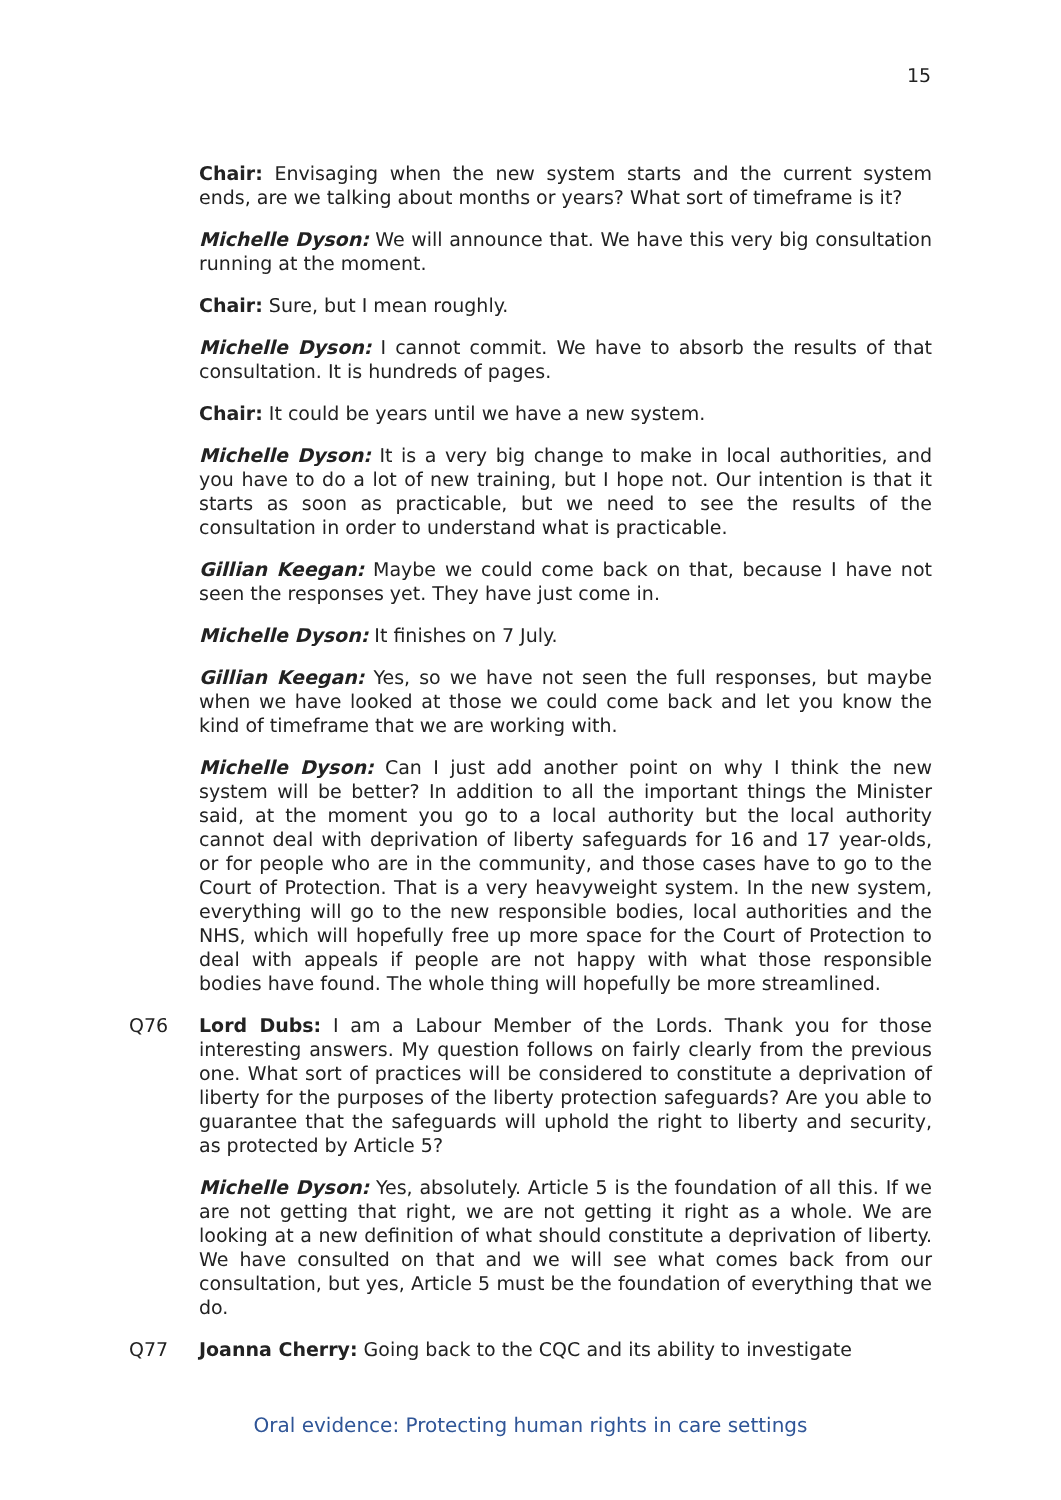15
Chair: Envisaging when the new system starts and the current system ends, are we talking about months or years? What sort of timeframe is it?
Michelle Dyson: We will announce that. We have this very big consultation running at the moment.
Chair: Sure, but I mean roughly.
Michelle Dyson: I cannot commit. We have to absorb the results of that consultation. It is hundreds of pages.
Chair: It could be years until we have a new system.
Michelle Dyson: It is a very big change to make in local authorities, and you have to do a lot of new training, but I hope not. Our intention is that it starts as soon as practicable, but we need to see the results of the consultation in order to understand what is practicable.
Gillian Keegan: Maybe we could come back on that, because I have not seen the responses yet. They have just come in.
Michelle Dyson: It finishes on 7 July.
Gillian Keegan: Yes, so we have not seen the full responses, but maybe when we have looked at those we could come back and let you know the kind of timeframe that we are working with.
Michelle Dyson: Can I just add another point on why I think the new system will be better? In addition to all the important things the Minister said, at the moment you go to a local authority but the local authority cannot deal with deprivation of liberty safeguards for 16 and 17 year-olds, or for people who are in the community, and those cases have to go to the Court of Protection. That is a very heavyweight system. In the new system, everything will go to the new responsible bodies, local authorities and the NHS, which will hopefully free up more space for the Court of Protection to deal with appeals if people are not happy with what those responsible bodies have found. The whole thing will hopefully be more streamlined.
Q76 Lord Dubs: I am a Labour Member of the Lords. Thank you for those interesting answers. My question follows on fairly clearly from the previous one. What sort of practices will be considered to constitute a deprivation of liberty for the purposes of the liberty protection safeguards? Are you able to guarantee that the safeguards will uphold the right to liberty and security, as protected by Article 5?
Michelle Dyson: Yes, absolutely. Article 5 is the foundation of all this. If we are not getting that right, we are not getting it right as a whole. We are looking at a new definition of what should constitute a deprivation of liberty. We have consulted on that and we will see what comes back from our consultation, but yes, Article 5 must be the foundation of everything that we do.
Q77 Joanna Cherry: Going back to the CQC and its ability to investigate
Oral evidence: Protecting human rights in care settings